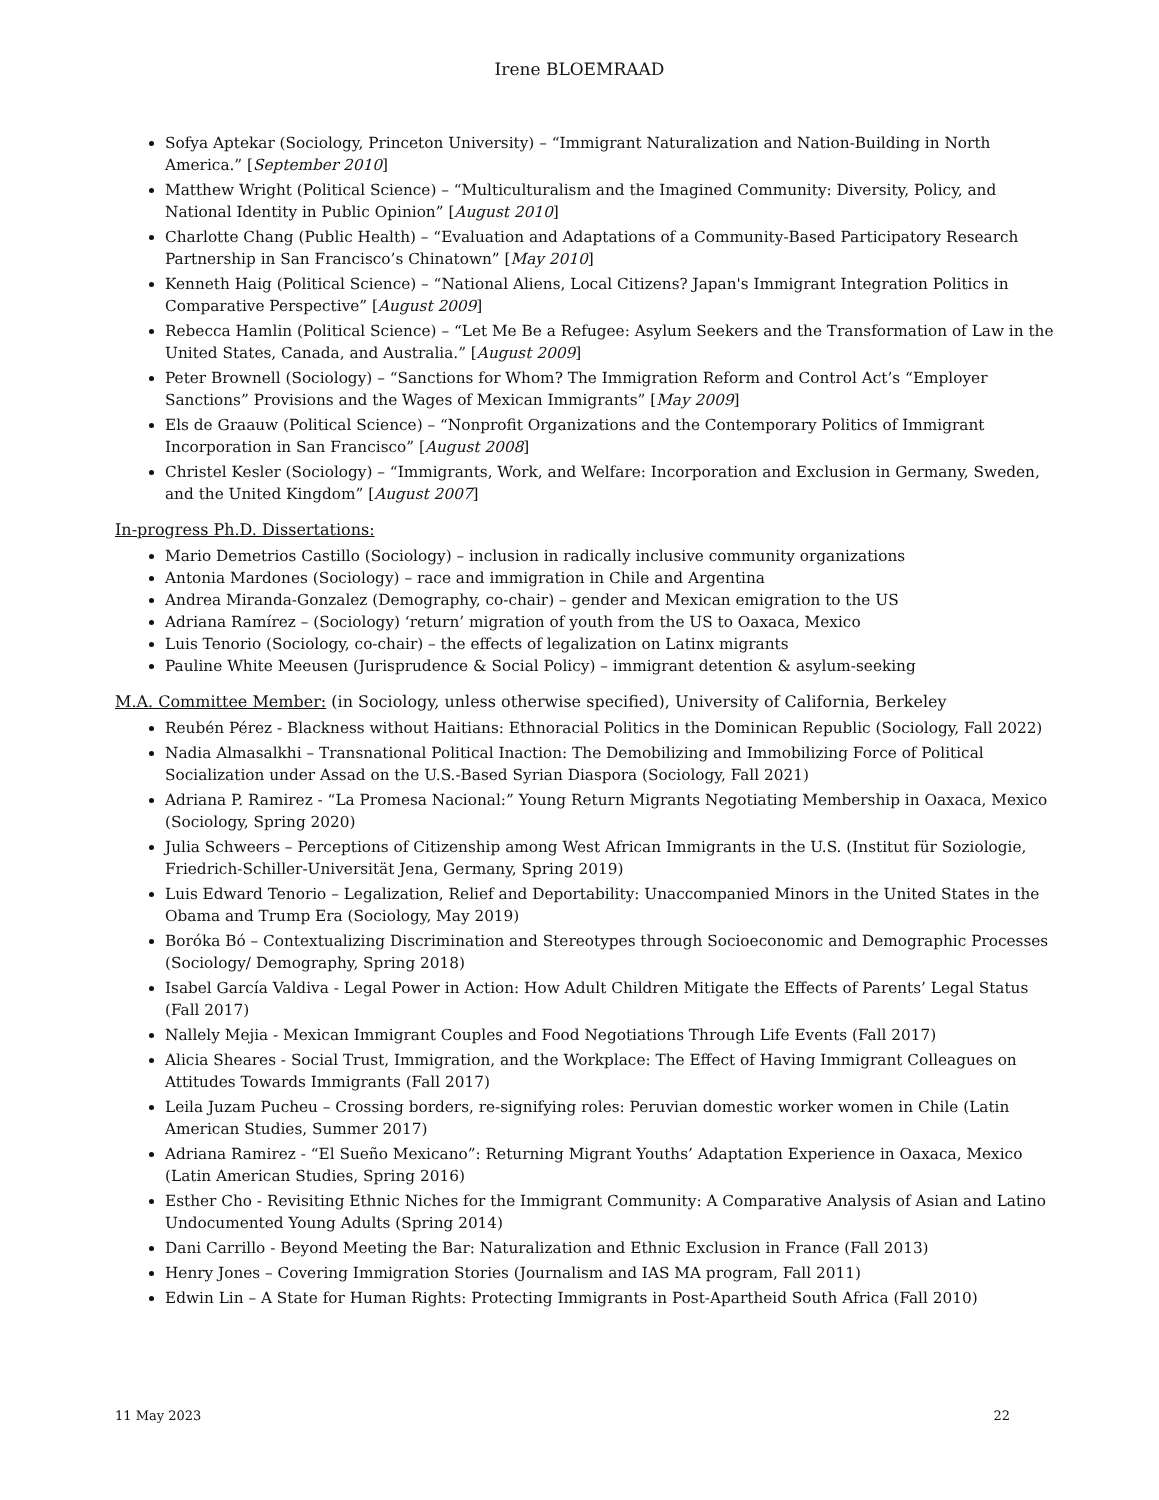Irene BLOEMRAAD
Sofya Aptekar (Sociology, Princeton University) – “Immigrant Naturalization and Nation-Building in North America.” [September 2010]
Matthew Wright (Political Science) – “Multiculturalism and the Imagined Community: Diversity, Policy, and National Identity in Public Opinion” [August 2010]
Charlotte Chang (Public Health) – “Evaluation and Adaptations of a Community-Based Participatory Research Partnership in San Francisco’s Chinatown” [May 2010]
Kenneth Haig (Political Science) – “National Aliens, Local Citizens? Japan's Immigrant Integration Politics in Comparative Perspective” [August 2009]
Rebecca Hamlin (Political Science) – “Let Me Be a Refugee: Asylum Seekers and the Transformation of Law in the United States, Canada, and Australia.” [August 2009]
Peter Brownell (Sociology) – “Sanctions for Whom? The Immigration Reform and Control Act’s “Employer Sanctions” Provisions and the Wages of Mexican Immigrants” [May 2009]
Els de Graauw (Political Science) – “Nonprofit Organizations and the Contemporary Politics of Immigrant Incorporation in San Francisco” [August 2008]
Christel Kesler (Sociology) – “Immigrants, Work, and Welfare: Incorporation and Exclusion in Germany, Sweden, and the United Kingdom” [August 2007]
In-progress Ph.D. Dissertations:
Mario Demetrios Castillo (Sociology) – inclusion in radically inclusive community organizations
Antonia Mardones (Sociology) – race and immigration in Chile and Argentina
Andrea Miranda-Gonzalez (Demography, co-chair) – gender and Mexican emigration to the US
Adriana Ramírez – (Sociology) ‘return’ migration of youth from the US to Oaxaca, Mexico
Luis Tenorio (Sociology, co-chair) – the effects of legalization on Latinx migrants
Pauline White Meeusen (Jurisprudence & Social Policy) – immigrant detention & asylum-seeking
M.A. Committee Member: (in Sociology, unless otherwise specified), University of California, Berkeley
Reubén Pérez - Blackness without Haitians: Ethnoracial Politics in the Dominican Republic (Sociology, Fall 2022)
Nadia Almasalkhi – Transnational Political Inaction: The Demobilizing and Immobilizing Force of Political Socialization under Assad on the U.S.-Based Syrian Diaspora (Sociology, Fall 2021)
Adriana P. Ramirez - “La Promesa Nacional:” Young Return Migrants Negotiating Membership in Oaxaca, Mexico (Sociology, Spring 2020)
Julia Schweers – Perceptions of Citizenship among West African Immigrants in the U.S. (Institut für Soziologie, Friedrich-Schiller-Universität Jena, Germany, Spring 2019)
Luis Edward Tenorio – Legalization, Relief and Deportability: Unaccompanied Minors in the United States in the Obama and Trump Era (Sociology, May 2019)
Boróka Bó – Contextualizing Discrimination and Stereotypes through Socioeconomic and Demographic Processes (Sociology/ Demography, Spring 2018)
Isabel García Valdiva - Legal Power in Action: How Adult Children Mitigate the Effects of Parents’ Legal Status (Fall 2017)
Nallely Mejia - Mexican Immigrant Couples and Food Negotiations Through Life Events (Fall 2017)
Alicia Sheares - Social Trust, Immigration, and the Workplace: The Effect of Having Immigrant Colleagues on Attitudes Towards Immigrants (Fall 2017)
Leila Juzam Pucheu – Crossing borders, re-signifying roles: Peruvian domestic worker women in Chile (Latin American Studies, Summer 2017)
Adriana Ramirez - “El Sueño Mexicano”: Returning Migrant Youths’ Adaptation Experience in Oaxaca, Mexico (Latin American Studies, Spring 2016)
Esther Cho - Revisiting Ethnic Niches for the Immigrant Community: A Comparative Analysis of Asian and Latino Undocumented Young Adults (Spring 2014)
Dani Carrillo - Beyond Meeting the Bar: Naturalization and Ethnic Exclusion in France (Fall 2013)
Henry Jones – Covering Immigration Stories (Journalism and IAS MA program, Fall 2011)
Edwin Lin – A State for Human Rights: Protecting Immigrants in Post-Apartheid South Africa (Fall 2010)
11 May 2023 22